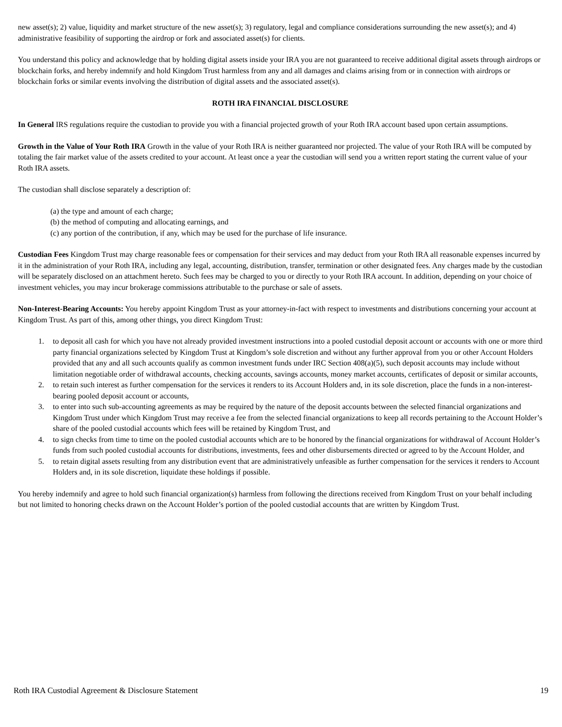new asset(s); 2) value, liquidity and market structure of the new asset(s); 3) regulatory, legal and compliance considerations surrounding the new asset(s); and 4) administrative feasibility of supporting the airdrop or fork and associated asset(s) for clients.
You understand this policy and acknowledge that by holding digital assets inside your IRA you are not guaranteed to receive additional digital assets through airdrops or blockchain forks, and hereby indemnify and hold Kingdom Trust harmless from any and all damages and claims arising from or in connection with airdrops or blockchain forks or similar events involving the distribution of digital assets and the associated asset(s).
ROTH IRA FINANCIAL DISCLOSURE
In General IRS regulations require the custodian to provide you with a financial projected growth of your Roth IRA account based upon certain assumptions.
Growth in the Value of Your Roth IRA Growth in the value of your Roth IRA is neither guaranteed nor projected. The value of your Roth IRA will be computed by totaling the fair market value of the assets credited to your account. At least once a year the custodian will send you a written report stating the current value of your Roth IRA assets.
The custodian shall disclose separately a description of:
(a) the type and amount of each charge;
(b) the method of computing and allocating earnings, and
(c) any portion of the contribution, if any, which may be used for the purchase of life insurance.
Custodian Fees Kingdom Trust may charge reasonable fees or compensation for their services and may deduct from your Roth IRA all reasonable expenses incurred by it in the administration of your Roth IRA, including any legal, accounting, distribution, transfer, termination or other designated fees. Any charges made by the custodian will be separately disclosed on an attachment hereto. Such fees may be charged to you or directly to your Roth IRA account. In addition, depending on your choice of investment vehicles, you may incur brokerage commissions attributable to the purchase or sale of assets.
Non-Interest-Bearing Accounts: You hereby appoint Kingdom Trust as your attorney-in-fact with respect to investments and distributions concerning your account at Kingdom Trust. As part of this, among other things, you direct Kingdom Trust:
1. to deposit all cash for which you have not already provided investment instructions into a pooled custodial deposit account or accounts with one or more third party financial organizations selected by Kingdom Trust at Kingdom’s sole discretion and without any further approval from you or other Account Holders provided that any and all such accounts qualify as common investment funds under IRC Section 408(a)(5), such deposit accounts may include without limitation negotiable order of withdrawal accounts, checking accounts, savings accounts, money market accounts, certificates of deposit or similar accounts,
2. to retain such interest as further compensation for the services it renders to its Account Holders and, in its sole discretion, place the funds in a non-interest-bearing pooled deposit account or accounts,
3. to enter into such sub-accounting agreements as may be required by the nature of the deposit accounts between the selected financial organizations and Kingdom Trust under which Kingdom Trust may receive a fee from the selected financial organizations to keep all records pertaining to the Account Holder’s share of the pooled custodial accounts which fees will be retained by Kingdom Trust, and
4. to sign checks from time to time on the pooled custodial accounts which are to be honored by the financial organizations for withdrawal of Account Holder’s funds from such pooled custodial accounts for distributions, investments, fees and other disbursements directed or agreed to by the Account Holder, and
5. to retain digital assets resulting from any distribution event that are administratively unfeasible as further compensation for the services it renders to Account Holders and, in its sole discretion, liquidate these holdings if possible.
You hereby indemnify and agree to hold such financial organization(s) harmless from following the directions received from Kingdom Trust on your behalf including but not limited to honoring checks drawn on the Account Holder’s portion of the pooled custodial accounts that are written by Kingdom Trust.
Roth IRA Custodial Agreement & Disclosure Statement 19